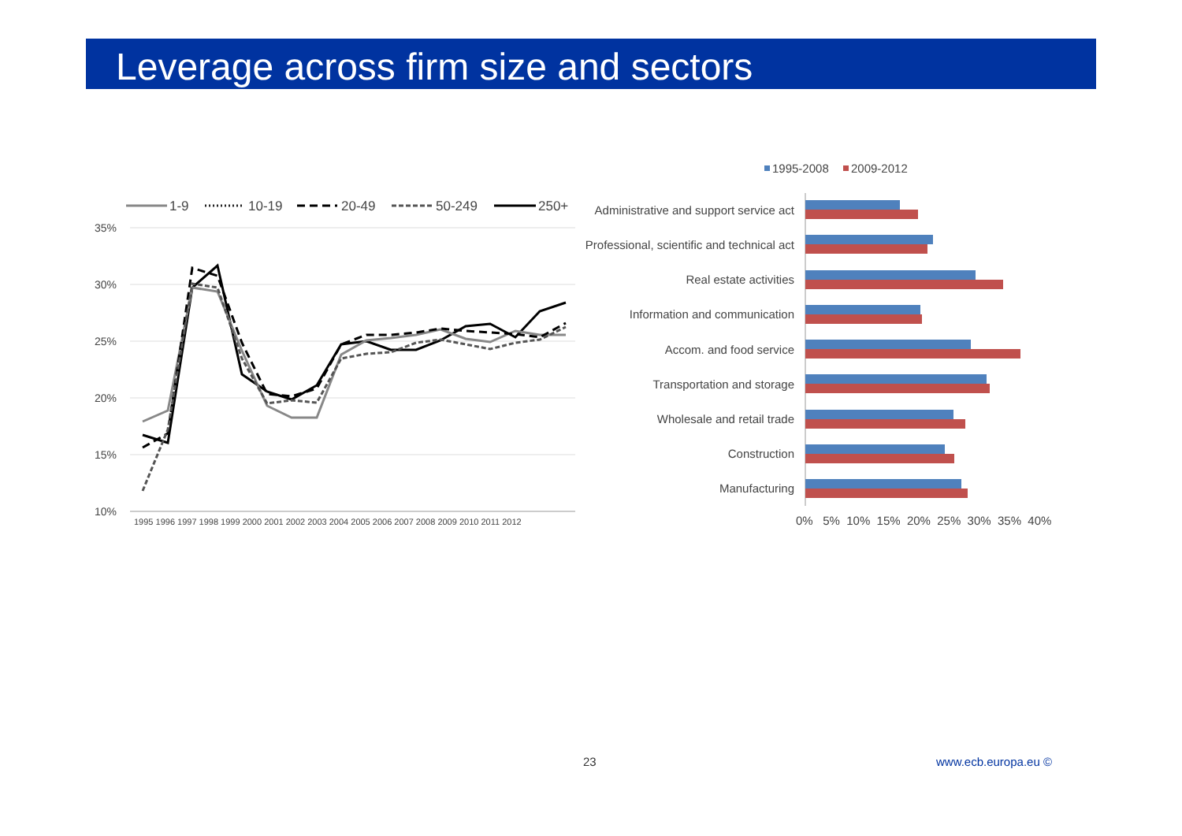Leverage across firm size and sectors
1-9
10-19
20-49
50-249
250+
35%
30%
25%
20%
15%
10%
1995 1996 1997 1998 1999 2000 2001 2002 2003 2004 2005 2006 2007 2008 2009 2010 2011 2012
1995-2008
2009-2012
Administrative and support service act
Professional, scientific and technical act
Real estate activities
Information and communication
Accom. and food service
Transportation and storage
Wholesale and retail trade
Construction
Manufacturing
0% 5% 10% 15% 20% 25% 30% 35% 40%
23 www.ecb.europa.eu ©